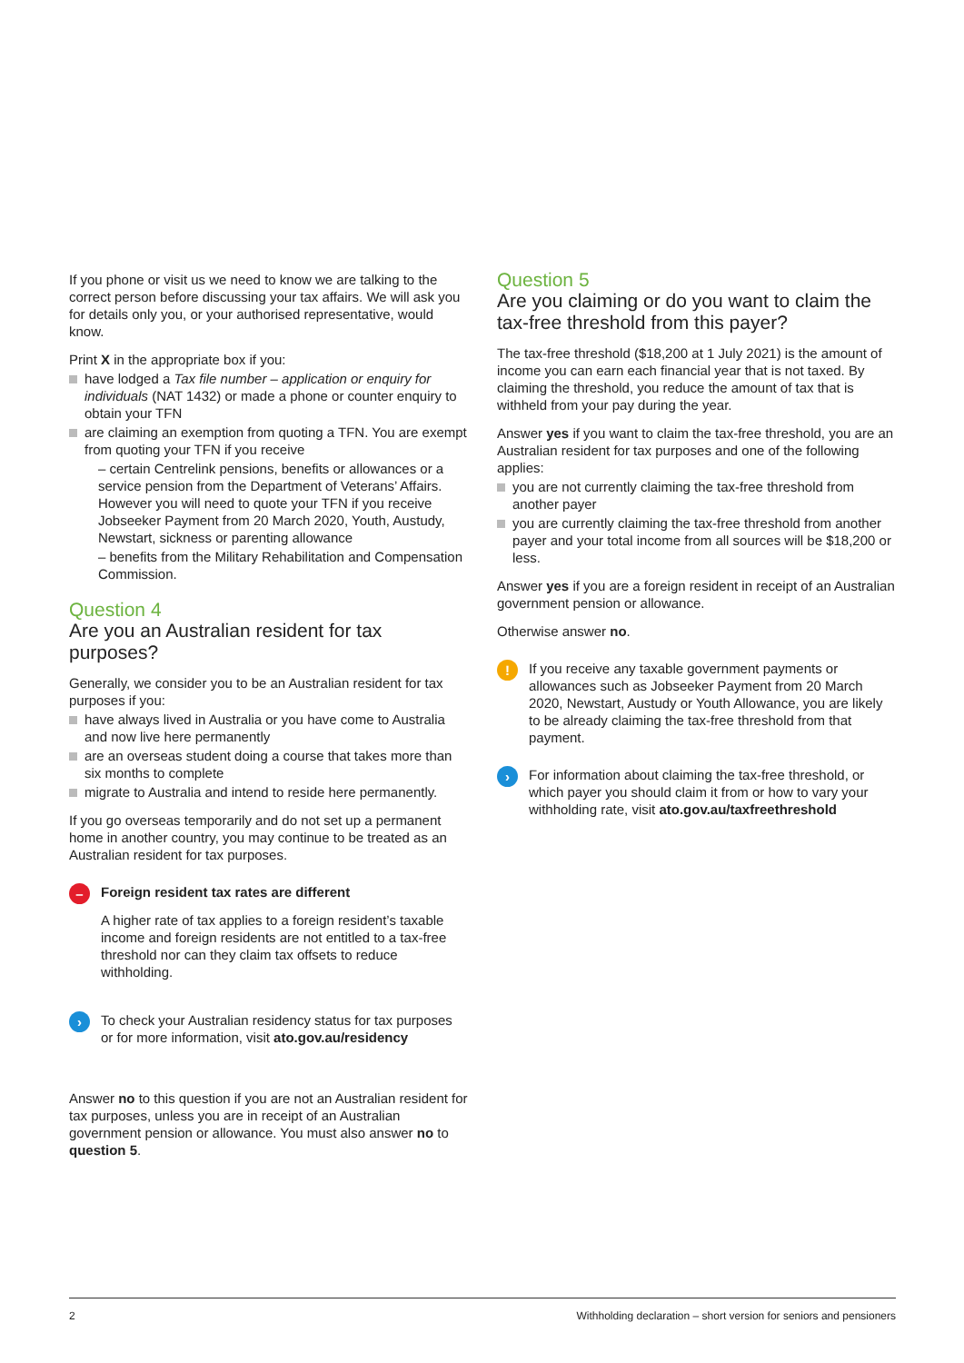If you phone or visit us we need to know we are talking to the correct person before discussing your tax affairs. We will ask you for details only you, or your authorised representative, would know.
Print X in the appropriate box if you:
have lodged a Tax file number – application or enquiry for individuals (NAT 1432) or made a phone or counter enquiry to obtain your TFN
are claiming an exemption from quoting a TFN. You are exempt from quoting your TFN if you receive
– certain Centrelink pensions, benefits or allowances or a service pension from the Department of Veterans’ Affairs. However you will need to quote your TFN if you receive Jobseeker Payment from 20 March 2020, Youth, Austudy, Newstart, sickness or parenting allowance
– benefits from the Military Rehabilitation and Compensation Commission.
Question 4
Are you an Australian resident for tax purposes?
Generally, we consider you to be an Australian resident for tax purposes if you:
have always lived in Australia or you have come to Australia and now live here permanently
are an overseas student doing a course that takes more than six months to complete
migrate to Australia and intend to reside here permanently.
If you go overseas temporarily and do not set up a permanent home in another country, you may continue to be treated as an Australian resident for tax purposes.
–
Foreign resident tax rates are different
A higher rate of tax applies to a foreign resident’s taxable income and foreign residents are not entitled to a tax-free threshold nor can they claim tax offsets to reduce withholding.
›
To check your Australian residency status for tax purposes or for more information, visit ato.gov.au/residency
Answer no to this question if you are not an Australian resident for tax purposes, unless you are in receipt of an Australian government pension or allowance. You must also answer no to question 5.
Question 5
Are you claiming or do you want to claim the tax-free threshold from this payer?
The tax-free threshold ($18,200 at 1 July 2021) is the amount of income you can earn each financial year that is not taxed. By claiming the threshold, you reduce the amount of tax that is withheld from your pay during the year.
Answer yes if you want to claim the tax-free threshold, you are an Australian resident for tax purposes and one of the following applies:
you are not currently claiming the tax-free threshold from another payer
you are currently claiming the tax-free threshold from another payer and your total income from all sources will be $18,200 or less.
Answer yes if you are a foreign resident in receipt of an Australian government pension or allowance.
Otherwise answer no.
!
If you receive any taxable government payments or allowances such as Jobseeker Payment from 20 March 2020, Newstart, Austudy or Youth Allowance, you are likely to be already claiming the tax-free threshold from that payment.
›
For information about claiming the tax-free threshold, or which payer you should claim it from or how to vary your withholding rate, visit ato.gov.au/taxfreethreshold
2 Withholding declaration – short version for seniors and pensioners